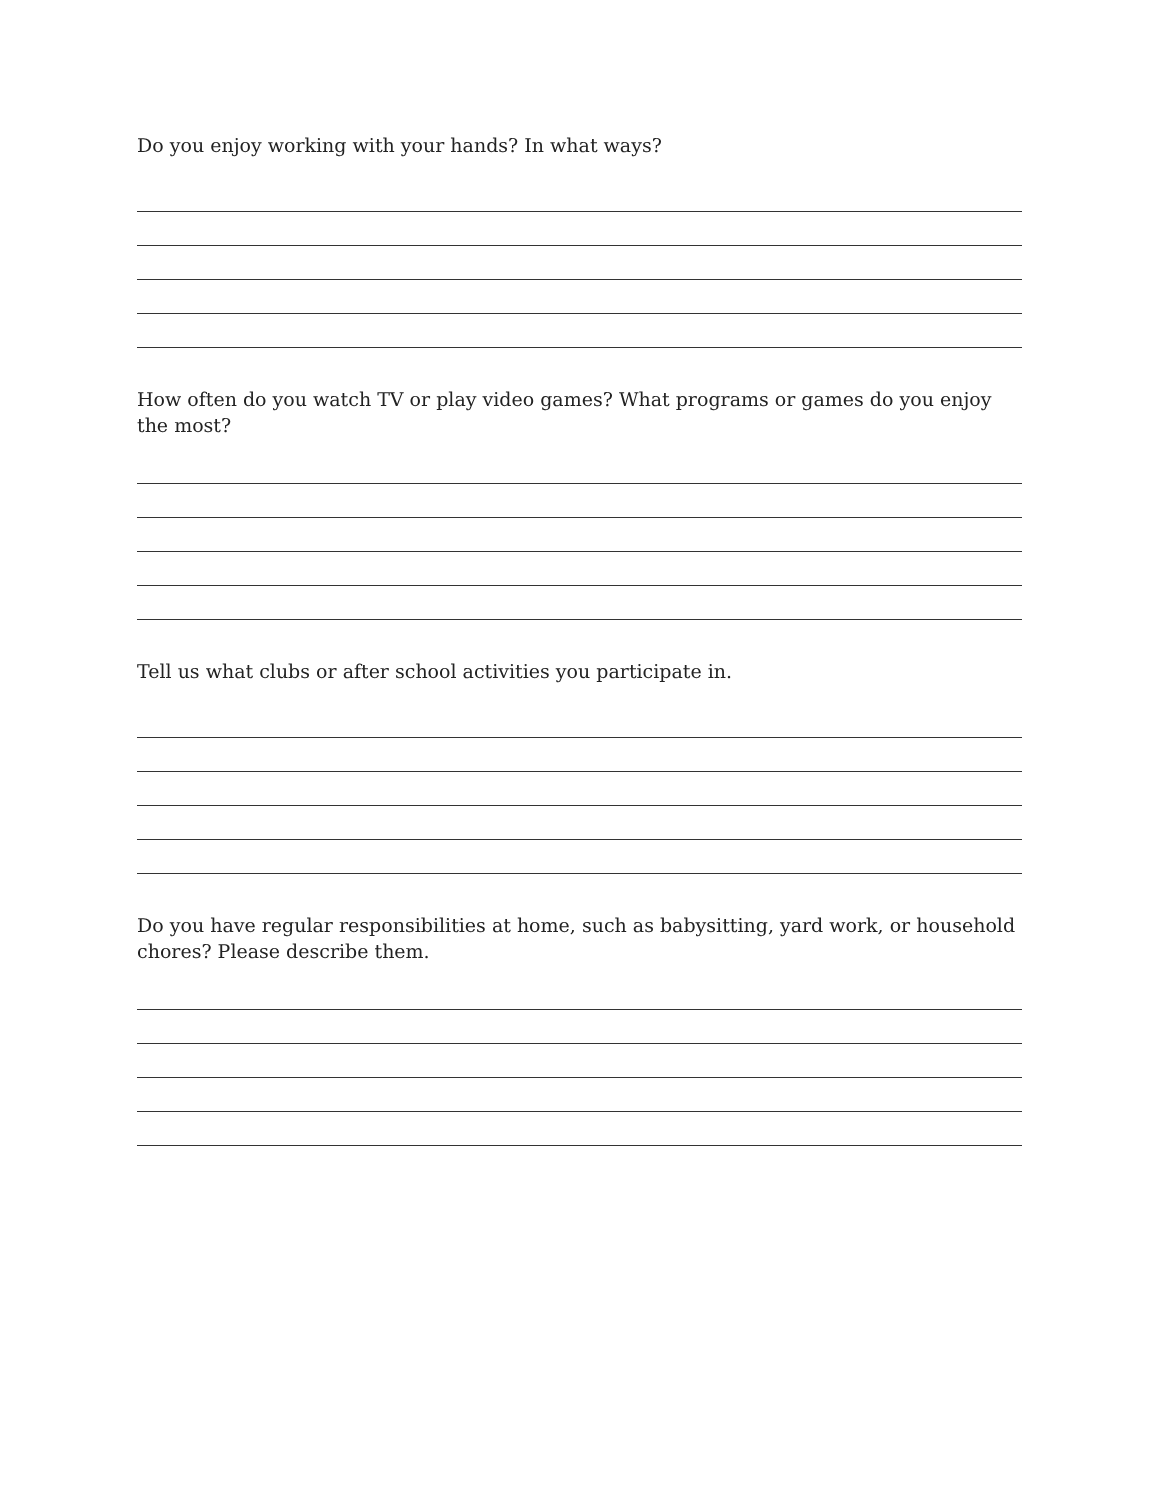Do you enjoy working with your hands? In what ways?
How often do you watch TV or play video games? What programs or games do you enjoy the most?
Tell us what clubs or after school activities you participate in.
Do you have regular responsibilities at home, such as babysitting, yard work, or household chores? Please describe them.